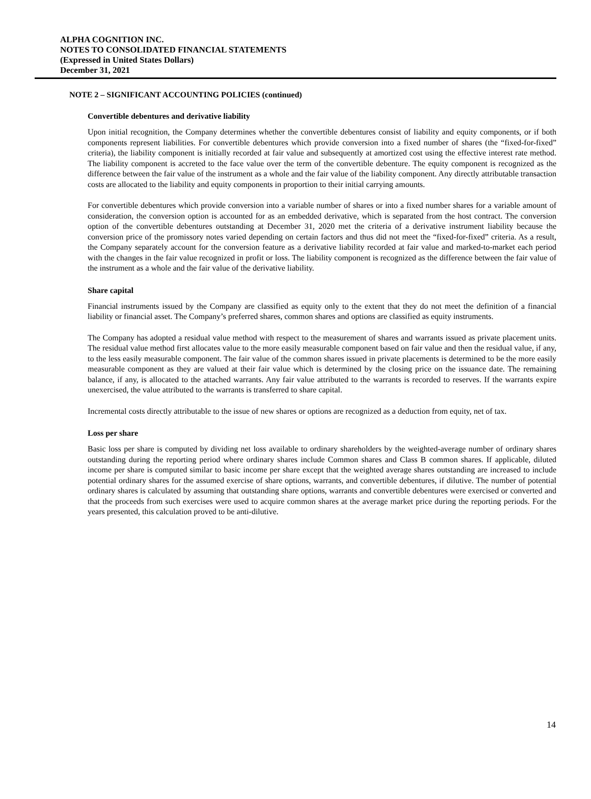ALPHA COGNITION INC.
NOTES TO CONSOLIDATED FINANCIAL STATEMENTS
(Expressed in United States Dollars)
December 31, 2021
NOTE 2 – SIGNIFICANT ACCOUNTING POLICIES (continued)
Convertible debentures and derivative liability
Upon initial recognition, the Company determines whether the convertible debentures consist of liability and equity components, or if both components represent liabilities. For convertible debentures which provide conversion into a fixed number of shares (the “fixed-for-fixed” criteria), the liability component is initially recorded at fair value and subsequently at amortized cost using the effective interest rate method. The liability component is accreted to the face value over the term of the convertible debenture. The equity component is recognized as the difference between the fair value of the instrument as a whole and the fair value of the liability component. Any directly attributable transaction costs are allocated to the liability and equity components in proportion to their initial carrying amounts.
For convertible debentures which provide conversion into a variable number of shares or into a fixed number shares for a variable amount of consideration, the conversion option is accounted for as an embedded derivative, which is separated from the host contract. The conversion option of the convertible debentures outstanding at December 31, 2020 met the criteria of a derivative instrument liability because the conversion price of the promissory notes varied depending on certain factors and thus did not meet the “fixed-for-fixed” criteria. As a result, the Company separately account for the conversion feature as a derivative liability recorded at fair value and marked-to-market each period with the changes in the fair value recognized in profit or loss. The liability component is recognized as the difference between the fair value of the instrument as a whole and the fair value of the derivative liability.
Share capital
Financial instruments issued by the Company are classified as equity only to the extent that they do not meet the definition of a financial liability or financial asset. The Company’s preferred shares, common shares and options are classified as equity instruments.
The Company has adopted a residual value method with respect to the measurement of shares and warrants issued as private placement units. The residual value method first allocates value to the more easily measurable component based on fair value and then the residual value, if any, to the less easily measurable component. The fair value of the common shares issued in private placements is determined to be the more easily measurable component as they are valued at their fair value which is determined by the closing price on the issuance date. The remaining balance, if any, is allocated to the attached warrants. Any fair value attributed to the warrants is recorded to reserves. If the warrants expire unexercised, the value attributed to the warrants is transferred to share capital.
Incremental costs directly attributable to the issue of new shares or options are recognized as a deduction from equity, net of tax.
Loss per share
Basic loss per share is computed by dividing net loss available to ordinary shareholders by the weighted-average number of ordinary shares outstanding during the reporting period where ordinary shares include Common shares and Class B common shares. If applicable, diluted income per share is computed similar to basic income per share except that the weighted average shares outstanding are increased to include potential ordinary shares for the assumed exercise of share options, warrants, and convertible debentures, if dilutive. The number of potential ordinary shares is calculated by assuming that outstanding share options, warrants and convertible debentures were exercised or converted and that the proceeds from such exercises were used to acquire common shares at the average market price during the reporting periods. For the years presented, this calculation proved to be anti-dilutive.
14